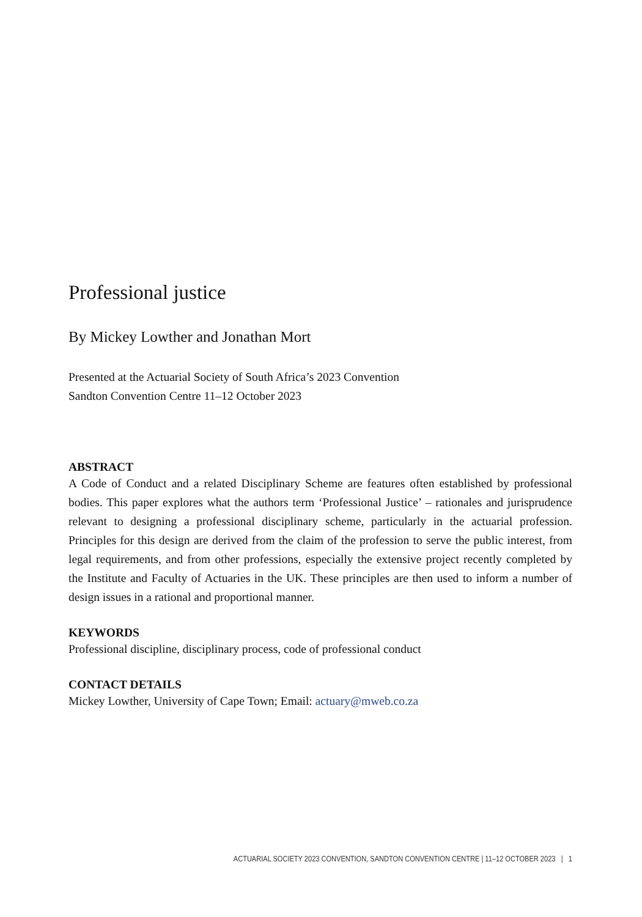Professional justice
By Mickey Lowther and Jonathan Mort
Presented at the Actuarial Society of South Africa’s 2023 Convention
Sandton Convention Centre 11–12 October 2023
ABSTRACT
A Code of Conduct and a related Disciplinary Scheme are features often established by professional bodies. This paper explores what the authors term ‘Professional Justice’ – rationales and jurisprudence relevant to designing a professional disciplinary scheme, particularly in the actuarial profession. Principles for this design are derived from the claim of the profession to serve the public interest, from legal requirements, and from other professions, especially the extensive project recently completed by the Institute and Faculty of Actuaries in the UK. These principles are then used to inform a number of design issues in a rational and proportional manner.
KEYWORDS
Professional discipline, disciplinary process, code of professional conduct
CONTACT DETAILS
Mickey Lowther, University of Cape Town; Email: actuary@mweb.co.za
ACTUARIAL SOCIETY 2023 CONVENTION, SANDTON CONVENTION CENTRE | 11–12 OCTOBER 2023 | 1